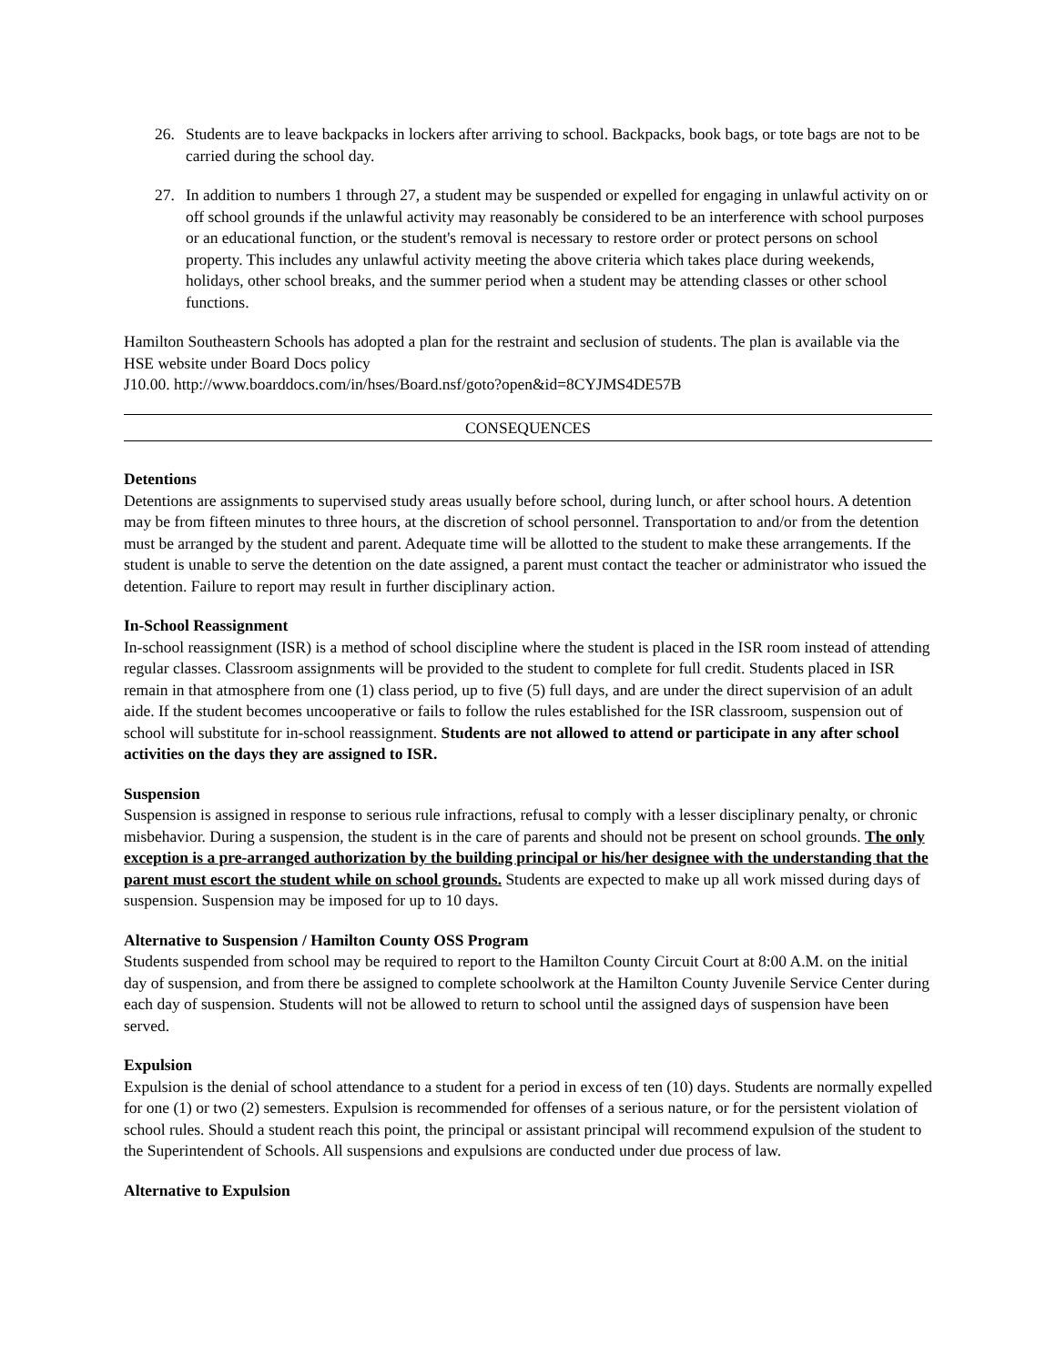26. Students are to leave backpacks in lockers after arriving to school. Backpacks, book bags, or tote bags are not to be carried during the school day.
27. In addition to numbers 1 through 27, a student may be suspended or expelled for engaging in unlawful activity on or off school grounds if the unlawful activity may reasonably be considered to be an interference with school purposes or an educational function, or the student's removal is necessary to restore order or protect persons on school property. This includes any unlawful activity meeting the above criteria which takes place during weekends, holidays, other school breaks, and the summer period when a student may be attending classes or other school functions.
Hamilton Southeastern Schools has adopted a plan for the restraint and seclusion of students. The plan is available via the HSE website under Board Docs policy
J10.00. http://www.boarddocs.com/in/hses/Board.nsf/goto?open&id=8CYJMS4DE57B
CONSEQUENCES
Detentions
Detentions are assignments to supervised study areas usually before school, during lunch, or after school hours. A detention may be from fifteen minutes to three hours, at the discretion of school personnel. Transportation to and/or from the detention must be arranged by the student and parent. Adequate time will be allotted to the student to make these arrangements. If the student is unable to serve the detention on the date assigned, a parent must contact the teacher or administrator who issued the detention. Failure to report may result in further disciplinary action.
In-School Reassignment
In-school reassignment (ISR) is a method of school discipline where the student is placed in the ISR room instead of attending regular classes. Classroom assignments will be provided to the student to complete for full credit. Students placed in ISR remain in that atmosphere from one (1) class period, up to five (5) full days, and are under the direct supervision of an adult aide. If the student becomes uncooperative or fails to follow the rules established for the ISR classroom, suspension out of school will substitute for in-school reassignment. Students are not allowed to attend or participate in any after school activities on the days they are assigned to ISR.
Suspension
Suspension is assigned in response to serious rule infractions, refusal to comply with a lesser disciplinary penalty, or chronic misbehavior. During a suspension, the student is in the care of parents and should not be present on school grounds. The only exception is a pre-arranged authorization by the building principal or his/her designee with the understanding that the parent must escort the student while on school grounds. Students are expected to make up all work missed during days of suspension. Suspension may be imposed for up to 10 days.
Alternative to Suspension / Hamilton County OSS Program
Students suspended from school may be required to report to the Hamilton County Circuit Court at 8:00 A.M. on the initial day of suspension, and from there be assigned to complete schoolwork at the Hamilton County Juvenile Service Center during each day of suspension. Students will not be allowed to return to school until the assigned days of suspension have been served.
Expulsion
Expulsion is the denial of school attendance to a student for a period in excess of ten (10) days. Students are normally expelled for one (1) or two (2) semesters. Expulsion is recommended for offenses of a serious nature, or for the persistent violation of school rules. Should a student reach this point, the principal or assistant principal will recommend expulsion of the student to the Superintendent of Schools. All suspensions and expulsions are conducted under due process of law.
Alternative to Expulsion